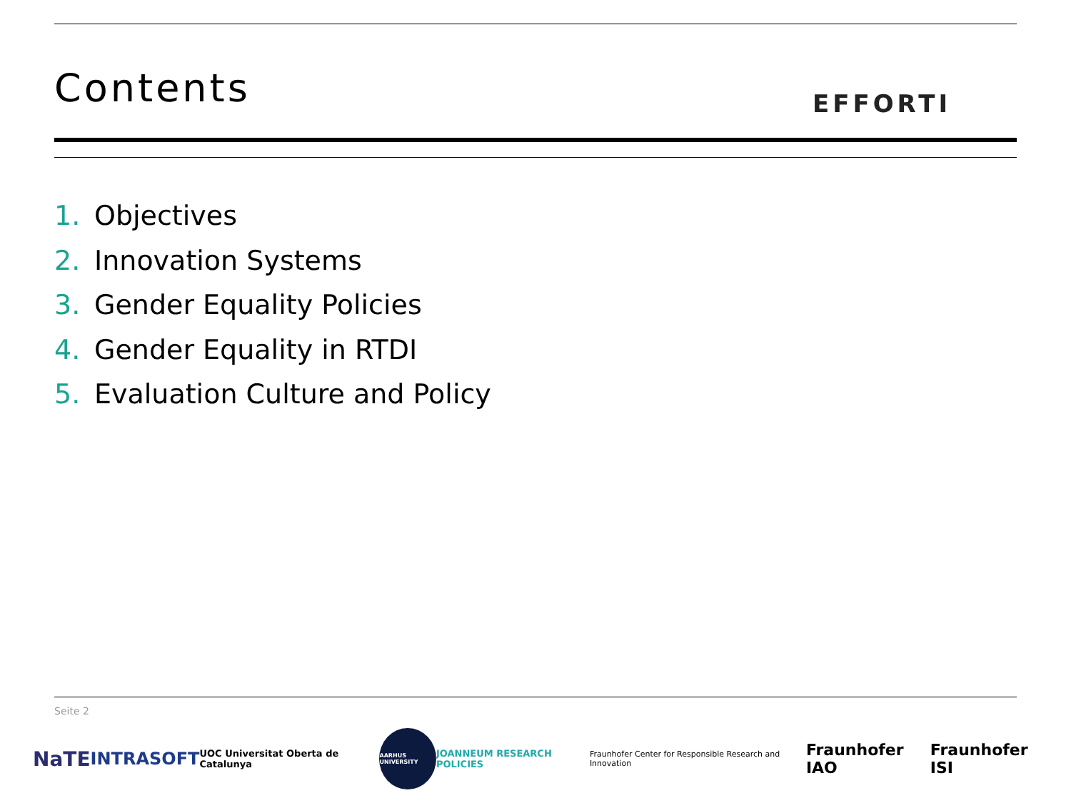Contents EFFORTI
1. Objectives
2. Innovation Systems
3. Gender Equality Policies
4. Gender Equality in RTDI
5. Evaluation Culture and Policy
Seite 2
NaTE
INTRASOFT
UOC Universitat Oberta de Catalunya
AARHUS UNIVERSITY
JOANNEUM RESEARCH POLICIES
Fraunhofer Center for Responsible Research and Innovation
Fraunhofer IAO Fraunhofer ISI